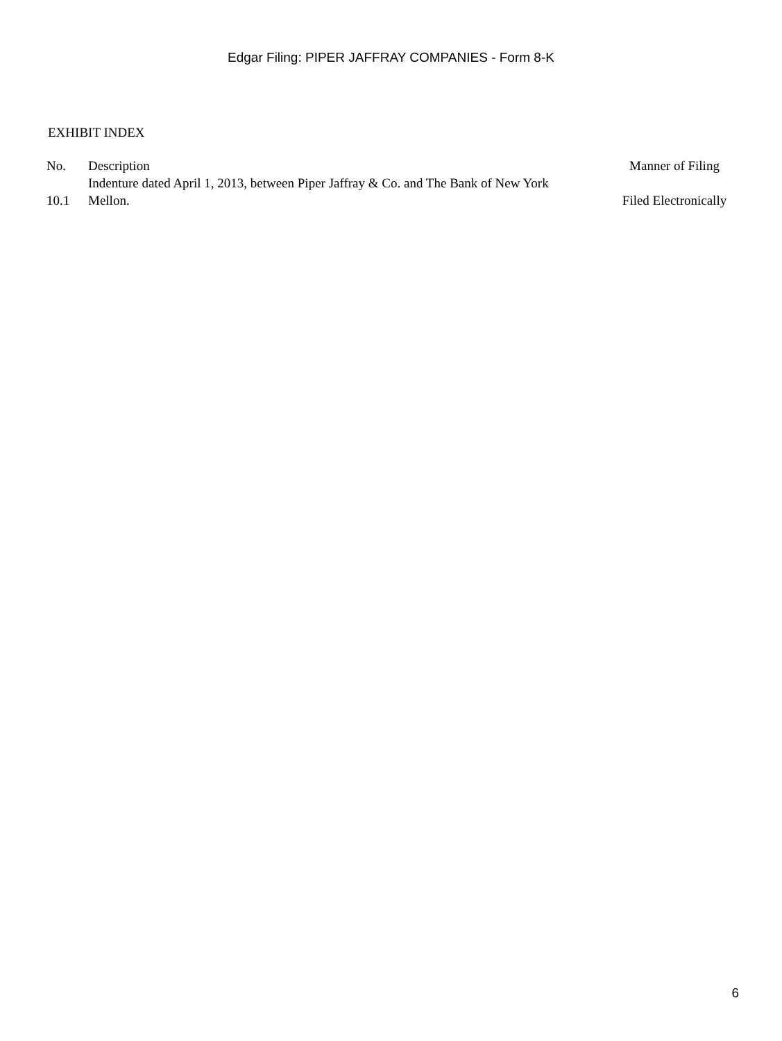Edgar Filing: PIPER JAFFRAY COMPANIES - Form 8-K
EXHIBIT INDEX
| No. | Description | Manner of Filing |
| --- | --- | --- |
| 10.1 | Indenture dated April 1, 2013, between Piper Jaffray & Co. and The Bank of New York Mellon. | Filed Electronically |
6